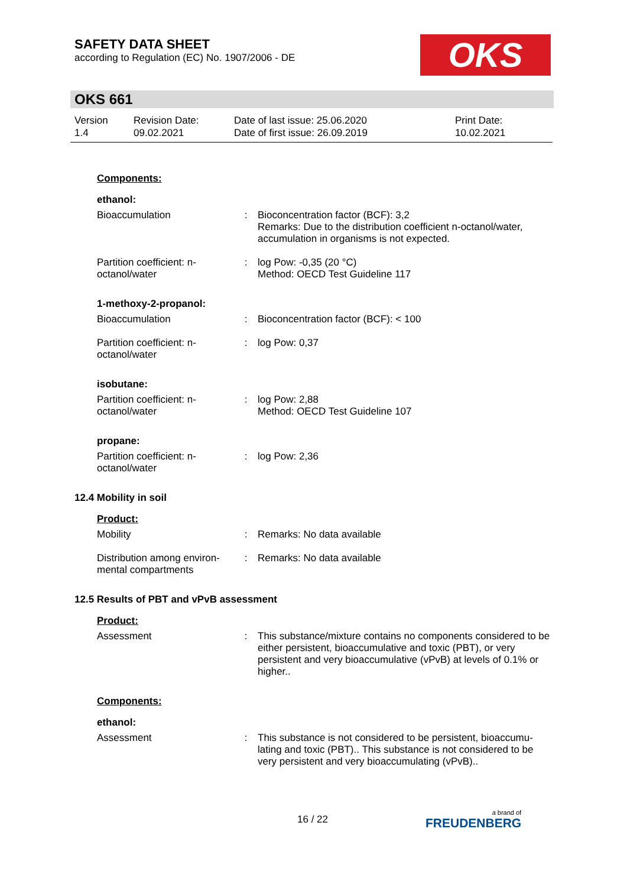SAFETY DATA SHEET
according to Regulation (EC) No. 1907/2006 - DE
OKS
OKS 661
Version
1.4
Revision Date:
09.02.2021
Date of last issue: 25.06.2020
Date of first issue: 26.09.2019
Print Date:
10.02.2021
Components:
ethanol:
Bioaccumulation : Bioconcentration factor (BCF): 3,2
Remarks: Due to the distribution coefficient n-octanol/water, accumulation in organisms is not expected.
Partition coefficient: n-octanol/water
: log Pow: -0,35 (20 °C)
Method: OECD Test Guideline 117
1-methoxy-2-propanol:
Bioaccumulation : Bioconcentration factor (BCF): < 100
Partition coefficient: n-octanol/water
: log Pow: 0,37
isobutane:
Partition coefficient: n-octanol/water
: log Pow: 2,88
Method: OECD Test Guideline 107
propane:
Partition coefficient: n-octanol/water
: log Pow: 2,36
12.4 Mobility in soil
Product:
Mobility : Remarks: No data available
Distribution among environ-mental compartments
: Remarks: No data available
12.5 Results of PBT and vPvB assessment
Product:
Assessment : This substance/mixture contains no components considered to be either persistent, bioaccumulative and toxic (PBT), or very persistent and very bioaccumulative (vPvB) at levels of 0.1% or higher..
Components:
ethanol:
Assessment : This substance is not considered to be persistent, bioaccumu-lating and toxic (PBT).. This substance is not considered to be very persistent and very bioaccumulating (vPvB)..
16 / 22
a brand of
FREUDENBERG